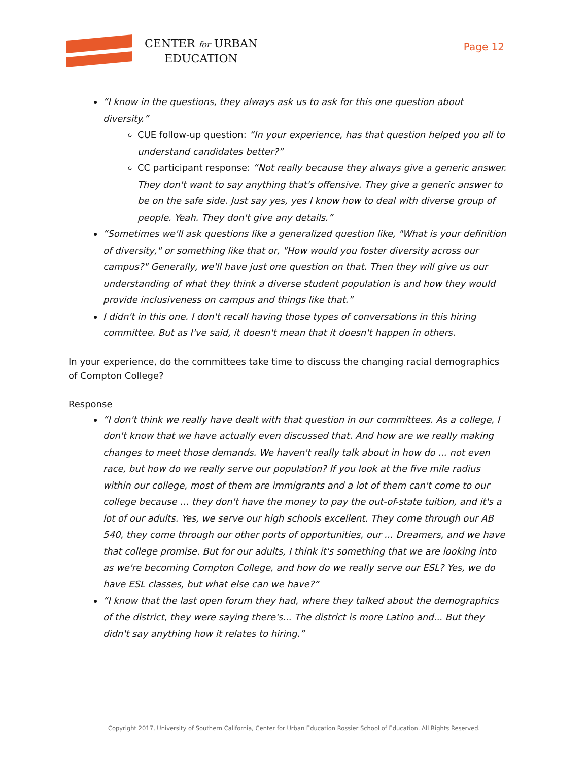CENTER for URBAN
EDUCATION
Page 12
“I know in the questions, they always ask us to ask for this one question about diversity.”
CUE follow-up question: “In your experience, has that question helped you all to understand candidates better?”
CC participant response: “Not really because they always give a generic answer. They don't want to say anything that's offensive. They give a generic answer to be on the safe side. Just say yes, yes I know how to deal with diverse group of people. Yeah. They don't give any details.”
“Sometimes we'll ask questions like a generalized question like, "What is your definition of diversity," or something like that or, "How would you foster diversity across our campus?" Generally, we'll have just one question on that. Then they will give us our understanding of what they think a diverse student population is and how they would provide inclusiveness on campus and things like that.”
I didn't in this one. I don't recall having those types of conversations in this hiring committee. But as I've said, it doesn't mean that it doesn't happen in others.
In your experience, do the committees take time to discuss the changing racial demographics of Compton College?
Response
“I don't think we really have dealt with that question in our committees. As a college, I don't know that we have actually even discussed that. And how are we really making changes to meet those demands. We haven't really talk about in how do ... not even race, but how do we really serve our population? If you look at the five mile radius within our college, most of them are immigrants and a lot of them can't come to our college because … they don't have the money to pay the out-of-state tuition, and it's a lot of our adults. Yes, we serve our high schools excellent. They come through our AB 540, they come through our other ports of opportunities, our ... Dreamers, and we have that college promise. But for our adults, I think it's something that we are looking into as we're becoming Compton College, and how do we really serve our ESL? Yes, we do have ESL classes, but what else can we have?”
“I know that the last open forum they had, where they talked about the demographics of the district, they were saying there's... The district is more Latino and... But they didn't say anything how it relates to hiring.”
Copyright 2017, University of Southern California, Center for Urban Education Rossier School of Education. All Rights Reserved.